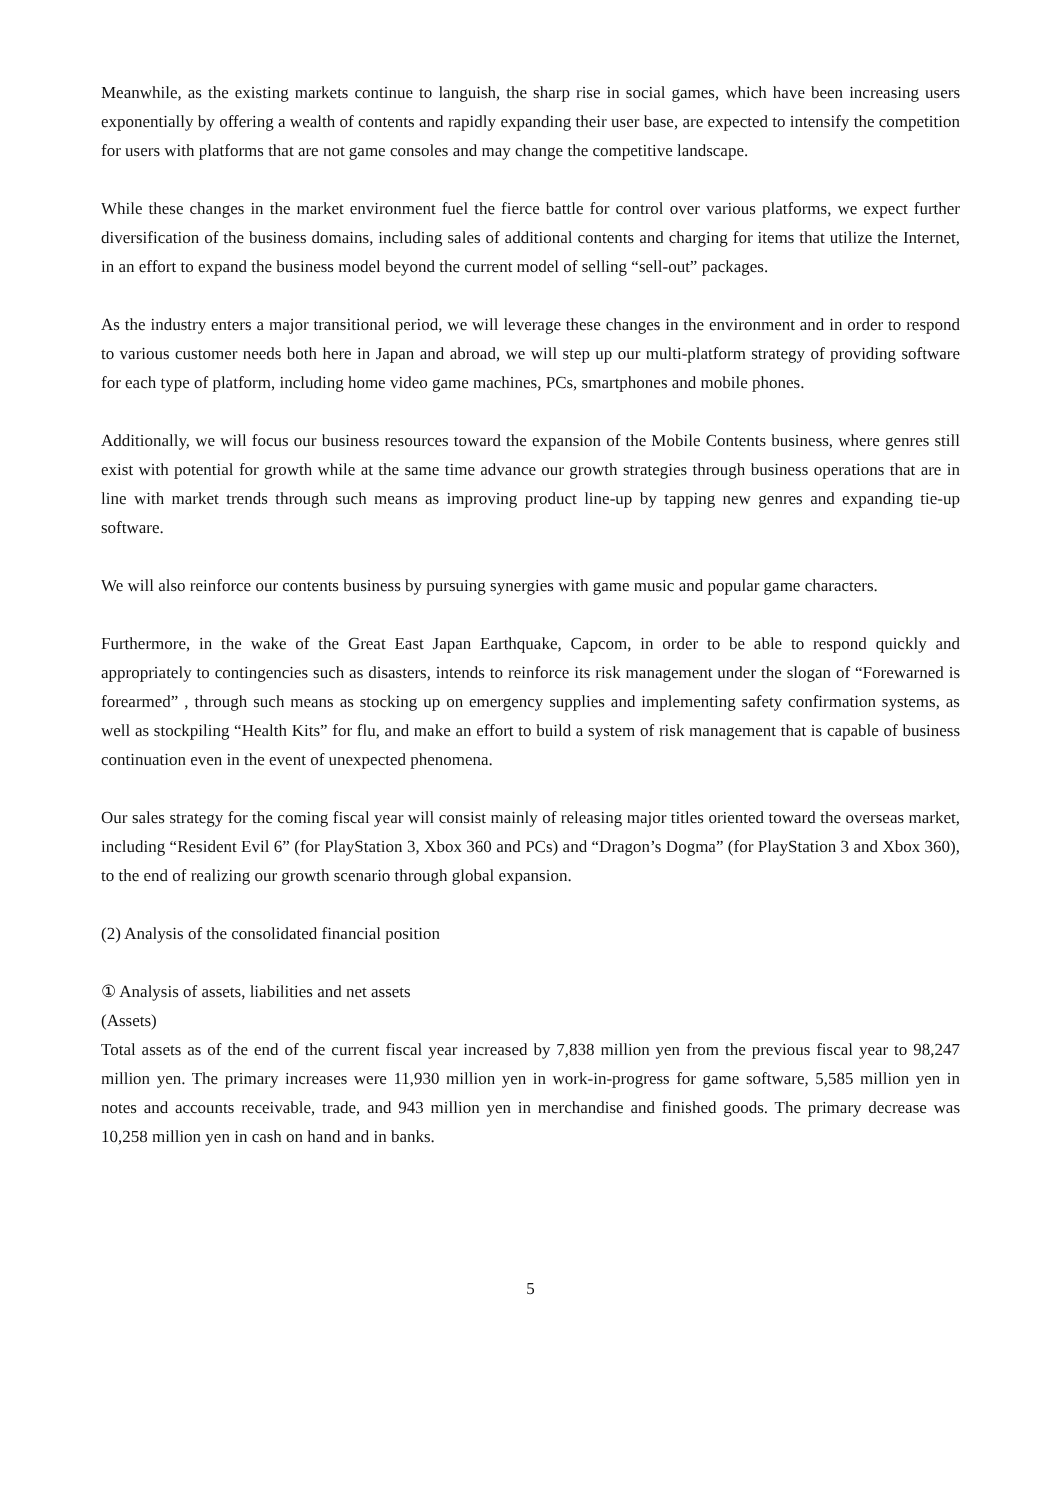Meanwhile, as the existing markets continue to languish, the sharp rise in social games, which have been increasing users exponentially by offering a wealth of contents and rapidly expanding their user base, are expected to intensify the competition for users with platforms that are not game consoles and may change the competitive landscape.
While these changes in the market environment fuel the fierce battle for control over various platforms, we expect further diversification of the business domains, including sales of additional contents and charging for items that utilize the Internet, in an effort to expand the business model beyond the current model of selling “sell-out” packages.
As the industry enters a major transitional period, we will leverage these changes in the environment and in order to respond to various customer needs both here in Japan and abroad, we will step up our multi-platform strategy of providing software for each type of platform, including home video game machines, PCs, smartphones and mobile phones.
Additionally, we will focus our business resources toward the expansion of the Mobile Contents business, where genres still exist with potential for growth while at the same time advance our growth strategies through business operations that are in line with market trends through such means as improving product line-up by tapping new genres and expanding tie-up software.
We will also reinforce our contents business by pursuing synergies with game music and popular game characters.
Furthermore, in the wake of the Great East Japan Earthquake, Capcom, in order to be able to respond quickly and appropriately to contingencies such as disasters, intends to reinforce its risk management under the slogan of “Forewarned is forearmed” , through such means as stocking up on emergency supplies and implementing safety confirmation systems, as well as stockpiling “Health Kits” for flu, and make an effort to build a system of risk management that is capable of business continuation even in the event of unexpected phenomena.
Our sales strategy for the coming fiscal year will consist mainly of releasing major titles oriented toward the overseas market, including “Resident Evil 6” (for PlayStation 3, Xbox 360 and PCs) and “Dragon’s Dogma” (for PlayStation 3 and Xbox 360), to the end of realizing our growth scenario through global expansion.
(2) Analysis of the consolidated financial position
① Analysis of assets, liabilities and net assets
(Assets)
Total assets as of the end of the current fiscal year increased by 7,838 million yen from the previous fiscal year to 98,247 million yen. The primary increases were 11,930 million yen in work-in-progress for game software, 5,585 million yen in notes and accounts receivable, trade, and 943 million yen in merchandise and finished goods. The primary decrease was 10,258 million yen in cash on hand and in banks.
5